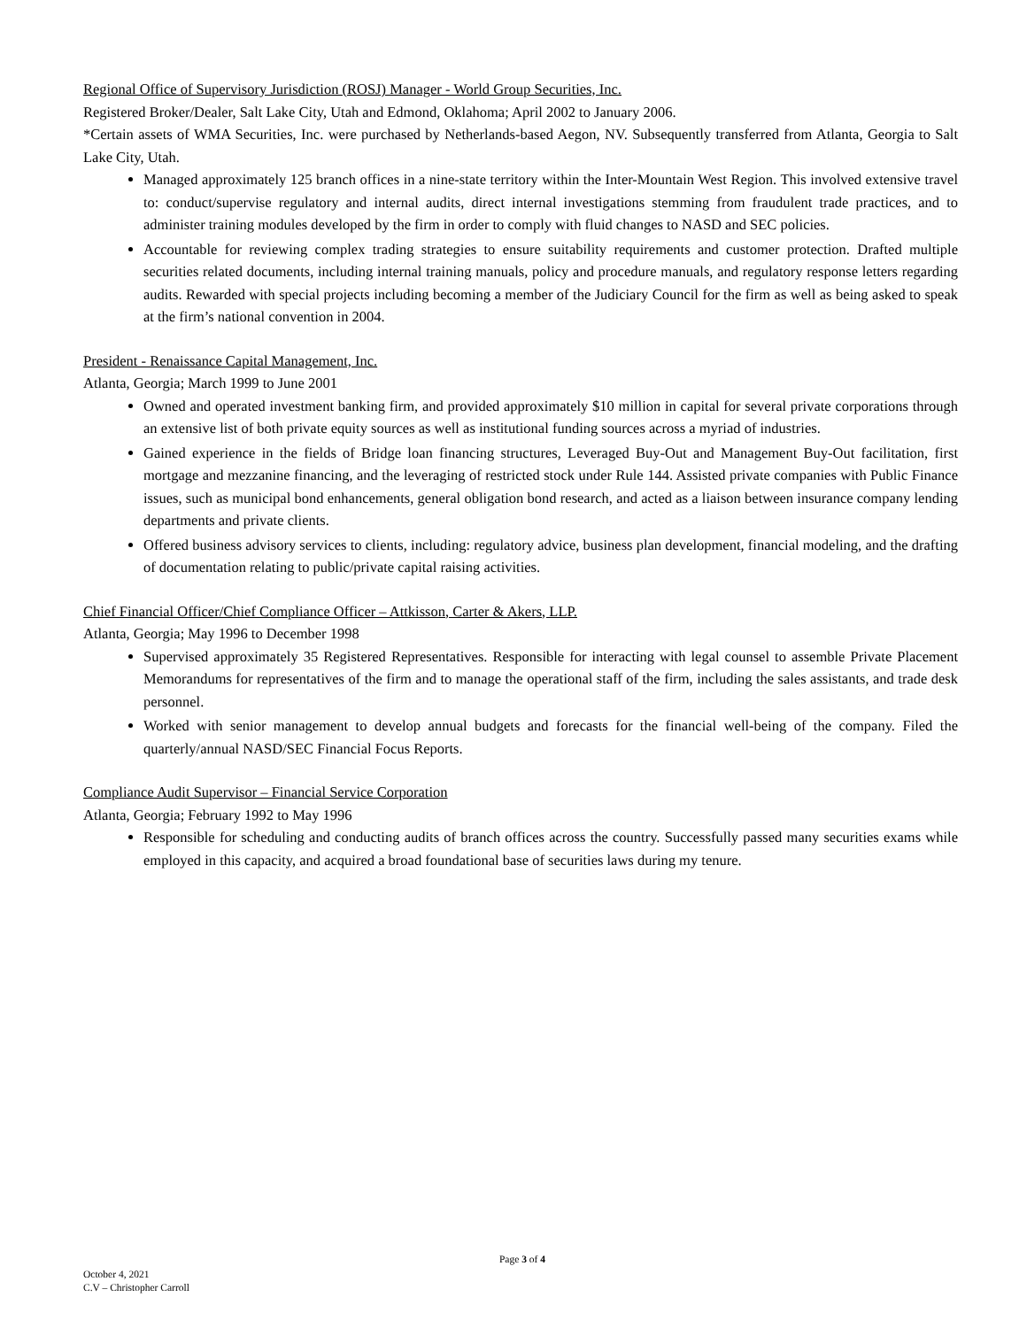Regional Office of Supervisory Jurisdiction (ROSJ) Manager - World Group Securities, Inc.
Registered Broker/Dealer, Salt Lake City, Utah and Edmond, Oklahoma; April 2002 to January 2006.
*Certain assets of WMA Securities, Inc. were purchased by Netherlands-based Aegon, NV. Subsequently transferred from Atlanta, Georgia to Salt Lake City, Utah.
Managed approximately 125 branch offices in a nine-state territory within the Inter-Mountain West Region. This involved extensive travel to: conduct/supervise regulatory and internal audits, direct internal investigations stemming from fraudulent trade practices, and to administer training modules developed by the firm in order to comply with fluid changes to NASD and SEC policies.
Accountable for reviewing complex trading strategies to ensure suitability requirements and customer protection. Drafted multiple securities related documents, including internal training manuals, policy and procedure manuals, and regulatory response letters regarding audits. Rewarded with special projects including becoming a member of the Judiciary Council for the firm as well as being asked to speak at the firm’s national convention in 2004.
President - Renaissance Capital Management, Inc.
Atlanta, Georgia; March 1999 to June 2001
Owned and operated investment banking firm, and provided approximately $10 million in capital for several private corporations through an extensive list of both private equity sources as well as institutional funding sources across a myriad of industries.
Gained experience in the fields of Bridge loan financing structures, Leveraged Buy-Out and Management Buy-Out facilitation, first mortgage and mezzanine financing, and the leveraging of restricted stock under Rule 144. Assisted private companies with Public Finance issues, such as municipal bond enhancements, general obligation bond research, and acted as a liaison between insurance company lending departments and private clients.
Offered business advisory services to clients, including: regulatory advice, business plan development, financial modeling, and the drafting of documentation relating to public/private capital raising activities.
Chief Financial Officer/Chief Compliance Officer – Attkisson, Carter & Akers, LLP.
Atlanta, Georgia; May 1996 to December 1998
Supervised approximately 35 Registered Representatives. Responsible for interacting with legal counsel to assemble Private Placement Memorandums for representatives of the firm and to manage the operational staff of the firm, including the sales assistants, and trade desk personnel.
Worked with senior management to develop annual budgets and forecasts for the financial well-being of the company. Filed the quarterly/annual NASD/SEC Financial Focus Reports.
Compliance Audit Supervisor – Financial Service Corporation
Atlanta, Georgia; February 1992 to May 1996
Responsible for scheduling and conducting audits of branch offices across the country. Successfully passed many securities exams while employed in this capacity, and acquired a broad foundational base of securities laws during my tenure.
Page 3 of 4
October 4, 2021
C.V – Christopher Carroll